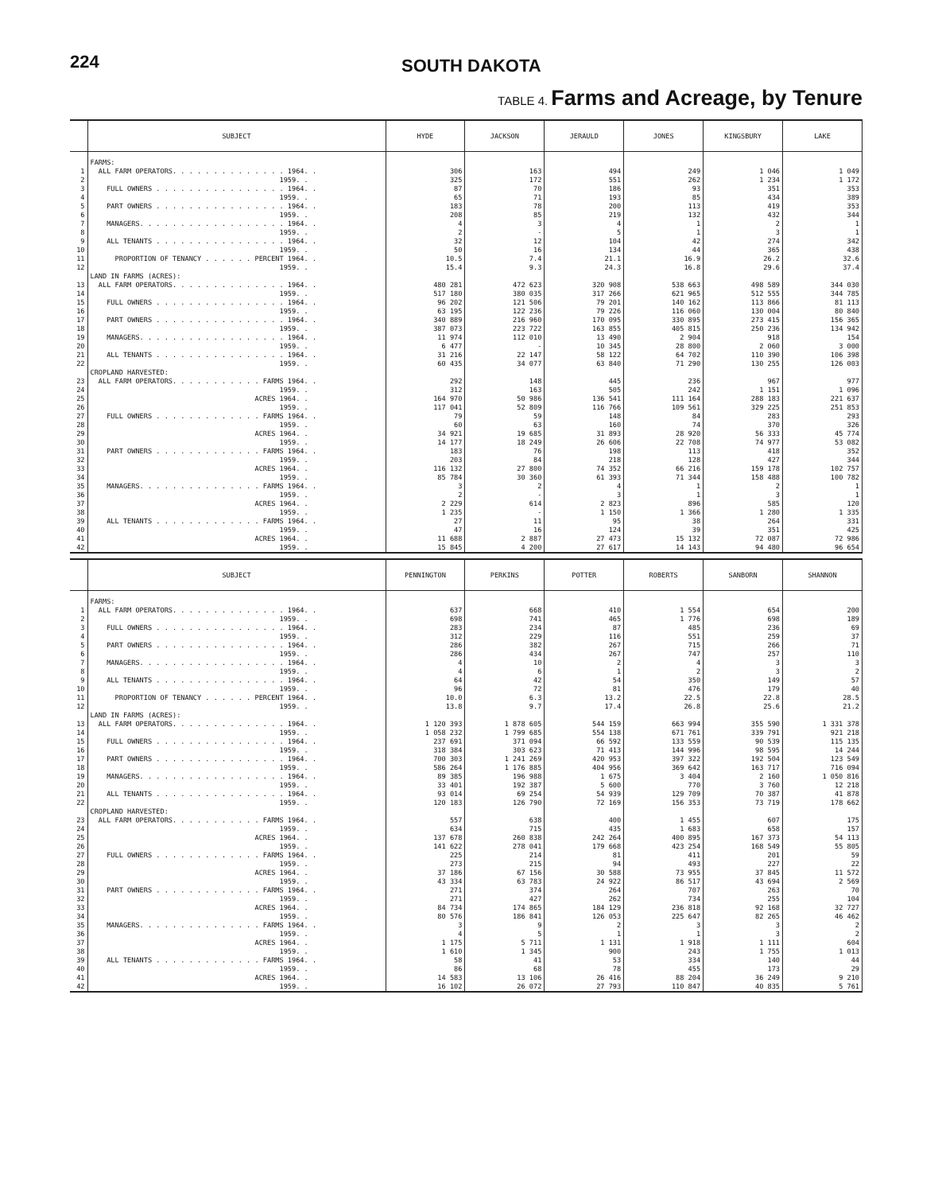224 SOUTH DAKOTA
TABLE 4. Farms and Acreage, by Tenure
| | SUBJECT | HYDE | JACKSON | JERAULD | JONES | KINGSBURY | LAKE |
| --- | --- | --- | --- | --- | --- | --- | --- |
| | FARMS: | | | | | | |
| 1 | ALL FARM OPERATORS. . . . . . . . . . . . . . 1964. . | 306 | 163 | 494 | 249 | 1 046 | 1 049 |
| 2 | 1959. . | 325 | 172 | 551 | 262 | 1 234 | 1 172 |
| 3 | FULL OWNERS . . . . . . . . . . . . . . . . 1964. . | 87 | 70 | 186 | 93 | 351 | 353 |
| 4 | 1959. . | 65 | 71 | 193 | 85 | 434 | 389 |
| 5 | PART OWNERS . . . . . . . . . . . . . . . . 1964. . | 183 | 78 | 200 | 113 | 419 | 353 |
| 6 | 1959. . | 208 | 85 | 219 | 132 | 432 | 344 |
| 7 | MANAGERS. . . . . . . . . . . . . . . . . . 1964. . | 4 | 3 | 4 | 1 | 2 | 1 |
| 8 | 1959. . | 2 | - | 5 | 1 | 3 | 1 |
| 9 | ALL TENANTS . . . . . . . . . . . . . . . . 1964. . | 32 | 12 | 104 | 42 | 274 | 342 |
| 10 | 1959. . | 50 | 16 | 134 | 44 | 365 | 438 |
| 11 | PROPORTION OF TENANCY . . . . . . PERCENT 1964. . | 10.5 | 7.4 | 21.1 | 16.9 | 26.2 | 32.6 |
| 12 | 1959. . | 15.4 | 9.3 | 24.3 | 16.8 | 29.6 | 37.4 |
| | LAND IN FARMS (ACRES): | | | | | | |
| 13 | ALL FARM OPERATORS. . . . . . . . . . . . . . 1964. . | 480 281 | 472 623 | 320 908 | 538 663 | 498 589 | 344 030 |
| 14 | 1959. . | 517 180 | 380 035 | 317 266 | 621 965 | 512 555 | 344 785 |
| 15 | FULL OWNERS . . . . . . . . . . . . . . . . 1964. . | 96 202 | 121 506 | 79 201 | 140 162 | 113 866 | 81 113 |
| 16 | 1959. . | 63 195 | 122 236 | 79 226 | 116 060 | 130 004 | 80 840 |
| 17 | PART OWNERS . . . . . . . . . . . . . . . . 1964. . | 340 889 | 216 960 | 170 095 | 330 895 | 273 415 | 156 365 |
| 18 | 1959. . | 387 073 | 223 722 | 163 855 | 405 815 | 250 236 | 134 942 |
| 19 | MANAGERS. . . . . . . . . . . . . . . . . . 1964. . | 11 974 | 112 010 | 13 490 | 2 904 | 918 | 154 |
| 20 | 1959. . | 6 477 | - | 10 345 | 28 800 | 2 060 | 3 000 |
| 21 | ALL TENANTS . . . . . . . . . . . . . . . . 1964. . | 31 216 | 22 147 | 58 122 | 64 702 | 110 390 | 106 398 |
| 22 | 1959. . | 60 435 | 34 077 | 63 840 | 71 290 | 130 255 | 126 003 |
| | CROPLAND HARVESTED: | | | | | | |
| 23 | ALL FARM OPERATORS. . . . . . . . . . . FARMS 1964. . | 292 | 148 | 445 | 236 | 967 | 977 |
| 24 | 1959. . | 312 | 163 | 505 | 242 | 1 151 | 1 096 |
| 25 | ACRES 1964. . | 164 970 | 50 986 | 136 541 | 111 164 | 288 183 | 221 637 |
| 26 | 1959. . | 117 041 | 52 809 | 116 766 | 109 561 | 329 225 | 251 853 |
| 27 | FULL OWNERS . . . . . . . . . . . . . FARMS 1964. . | 79 | 59 | 148 | 84 | 283 | 293 |
| 28 | 1959. . | 60 | 63 | 160 | 74 | 370 | 326 |
| 29 | ACRES 1964. . | 34 921 | 19 685 | 31 893 | 28 920 | 56 333 | 45 774 |
| 30 | 1959. . | 14 177 | 18 249 | 26 606 | 22 708 | 74 977 | 53 082 |
| 31 | PART OWNERS . . . . . . . . . . . . . FARMS 1964. . | 183 | 76 | 198 | 113 | 418 | 352 |
| 32 | 1959. . | 203 | 84 | 218 | 128 | 427 | 344 |
| 33 | ACRES 1964. . | 116 132 | 27 800 | 74 352 | 66 216 | 159 178 | 102 757 |
| 34 | 1959. . | 85 784 | 30 360 | 61 393 | 71 344 | 158 488 | 100 782 |
| 35 | MANAGERS. . . . . . . . . . . . . . . FARMS 1964. . | 3 | 2 | 4 | 1 | 2 | 1 |
| 36 | 1959. . | 2 | - | 3 | 1 | 3 | 1 |
| 37 | ACRES 1964. . | 2 229 | 614 | 2 823 | 896 | 585 | 120 |
| 38 | 1959. . | 1 235 | - | 1 150 | 1 366 | 1 280 | 1 335 |
| 39 | ALL TENANTS . . . . . . . . . . . . . FARMS 1964. . | 27 | 11 | 95 | 38 | 264 | 331 |
| 40 | 1959. . | 47 | 16 | 124 | 39 | 351 | 425 |
| 41 | ACRES 1964. . | 11 688 | 2 887 | 27 473 | 15 132 | 72 087 | 72 986 |
| 42 | 1959. . | 15 845 | 4 200 | 27 617 | 14 143 | 94 480 | 96 654 |
| | SUBJECT | PENNINGTON | PERKINS | POTTER | ROBERTS | SANBORN | SHANNON |
| --- | --- | --- | --- | --- | --- | --- | --- |
| | FARMS: | | | | | | |
| 1 | ALL FARM OPERATORS. . . . . . . . . . . . . . 1964. . | 637 | 668 | 410 | 1 554 | 654 | 200 |
| 2 | 1959. . | 698 | 741 | 465 | 1 776 | 698 | 189 |
| 3 | FULL OWNERS . . . . . . . . . . . . . . . . 1964. . | 283 | 234 | 87 | 485 | 236 | 69 |
| 4 | 1959. . | 312 | 229 | 116 | 551 | 259 | 37 |
| 5 | PART OWNERS . . . . . . . . . . . . . . . . 1964. . | 286 | 382 | 267 | 715 | 266 | 71 |
| 6 | 1959. . | 286 | 434 | 267 | 747 | 257 | 110 |
| 7 | MANAGERS. . . . . . . . . . . . . . . . . . 1964. . | 4 | 10 | 2 | 4 | 3 | 3 |
| 8 | 1959. . | 4 | 6 | 1 | 2 | 3 | 2 |
| 9 | ALL TENANTS . . . . . . . . . . . . . . . . 1964. . | 64 | 42 | 54 | 350 | 149 | 57 |
| 10 | 1959. . | 96 | 72 | 81 | 476 | 179 | 40 |
| 11 | PROPORTION OF TENANCY . . . . . . PERCENT 1964. . | 10.0 | 6.3 | 13.2 | 22.5 | 22.8 | 28.5 |
| 12 | 1959. . | 13.8 | 9.7 | 17.4 | 26.8 | 25.6 | 21.2 |
| | LAND IN FARMS (ACRES): | | | | | | |
| 13 | ALL FARM OPERATORS. . . . . . . . . . . . . . 1964. . | 1 120 393 | 1 878 605 | 544 159 | 663 994 | 355 590 | 1 331 378 |
| 14 | 1959. . | 1 058 232 | 1 799 685 | 554 138 | 671 761 | 339 791 | 921 218 |
| 15 | FULL OWNERS . . . . . . . . . . . . . . . . 1964. . | 237 691 | 371 094 | 66 592 | 133 559 | 90 539 | 115 135 |
| 16 | 1959. . | 318 384 | 303 623 | 71 413 | 144 996 | 98 595 | 14 244 |
| 17 | PART OWNERS . . . . . . . . . . . . . . . . 1964. . | 700 303 | 1 241 269 | 420 953 | 397 322 | 192 504 | 123 549 |
| 18 | 1959. . | 586 264 | 1 176 885 | 404 956 | 369 642 | 163 717 | 716 094 |
| 19 | MANAGERS. . . . . . . . . . . . . . . . . . 1964. . | 89 385 | 196 988 | 1 675 | 3 404 | 2 160 | 1 050 816 |
| 20 | 1959. . | 33 401 | 192 387 | 5 600 | 770 | 3 760 | 12 218 |
| 21 | ALL TENANTS . . . . . . . . . . . . . . . . 1964. . | 93 014 | 69 254 | 54 939 | 129 709 | 70 387 | 41 878 |
| 22 | 1959. . | 120 183 | 126 790 | 72 169 | 156 353 | 73 719 | 178 662 |
| | CROPLAND HARVESTED: | | | | | | |
| 23 | ALL FARM OPERATORS. . . . . . . . . . . FARMS 1964. . | 557 | 638 | 400 | 1 455 | 607 | 175 |
| 24 | 1959. . | 634 | 715 | 435 | 1 683 | 658 | 157 |
| 25 | ACRES 1964. . | 137 678 | 260 838 | 242 264 | 400 895 | 167 373 | 54 113 |
| 26 | 1959. . | 141 622 | 278 041 | 179 668 | 423 254 | 168 549 | 55 805 |
| 27 | FULL OWNERS . . . . . . . . . . . . . FARMS 1964. . | 225 | 214 | 81 | 411 | 201 | 59 |
| 28 | 1959. . | 273 | 215 | 94 | 493 | 227 | 22 |
| 29 | ACRES 1964. . | 37 186 | 67 156 | 30 588 | 73 955 | 37 845 | 11 572 |
| 30 | 1959. . | 43 334 | 63 783 | 24 922 | 86 517 | 43 694 | 2 569 |
| 31 | PART OWNERS . . . . . . . . . . . . . FARMS 1964. . | 271 | 374 | 264 | 707 | 263 | 70 |
| 32 | 1959. . | 271 | 427 | 262 | 734 | 255 | 104 |
| 33 | ACRES 1964. . | 84 734 | 174 865 | 184 129 | 236 818 | 92 168 | 32 727 |
| 34 | 1959. . | 80 576 | 186 841 | 126 053 | 225 647 | 82 265 | 46 462 |
| 35 | MANAGERS. . . . . . . . . . . . . . . FARMS 1964. . | 3 | 9 | 2 | 3 | 3 | 2 |
| 36 | 1959. . | 4 | 5 | 1 | 1 | 3 | 2 |
| 37 | ACRES 1964. . | 1 175 | 5 711 | 1 131 | 1 918 | 1 111 | 604 |
| 38 | 1959. . | 1 610 | 1 345 | 900 | 243 | 1 755 | 1 013 |
| 39 | ALL TENANTS . . . . . . . . . . . . . FARMS 1964. . | 58 | 41 | 53 | 334 | 140 | 44 |
| 40 | 1959. . | 86 | 68 | 78 | 455 | 173 | 29 |
| 41 | ACRES 1964. . | 14 583 | 13 106 | 26 416 | 88 204 | 36 249 | 9 210 |
| 42 | 1959. . | 16 102 | 26 072 | 27 793 | 110 847 | 40 835 | 5 761 |